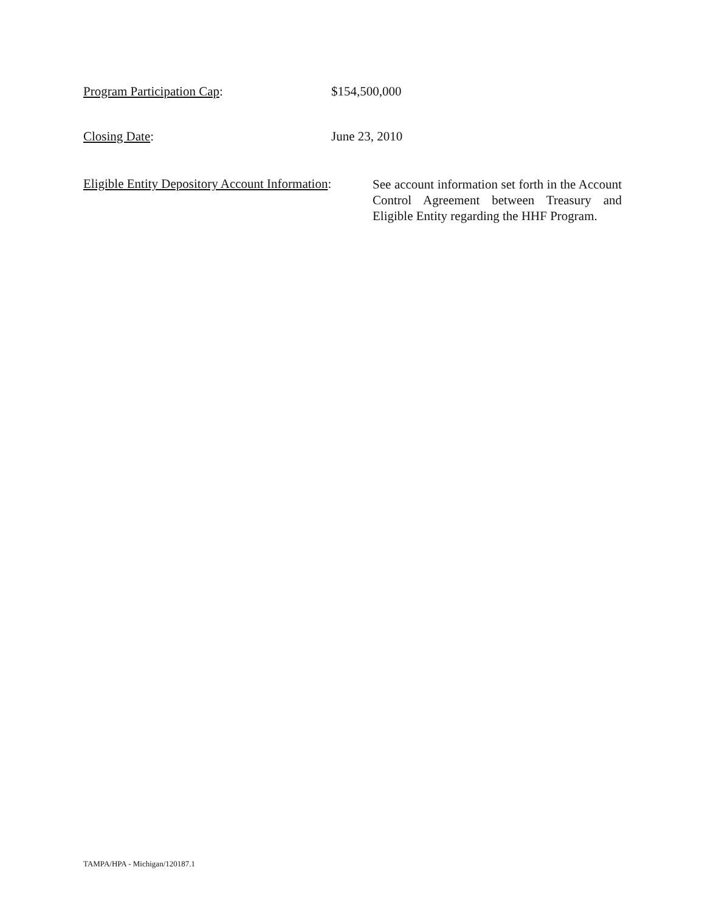Program Participation Cap: $154,500,000
Closing Date: June 23, 2010
Eligible Entity Depository Account Information:
See account information set forth in the Account Control Agreement between Treasury and Eligible Entity regarding the HHF Program.
TAMPA/HPA - Michigan/120187.1